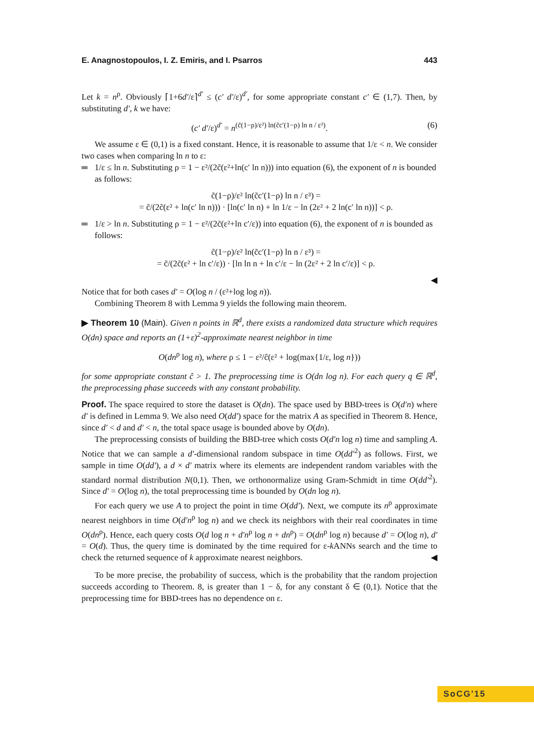E. Anagnostopoulos, I. Z. Emiris, and I. Psarros 443
Let k = n<sup>ρ</sup>. Obviously ⌈1+6d′/ε⌉<sup>d′</sup> ≤ (c′ d′/ε)<sup>d′</sup>, for some appropriate constant c′ ∈ (1,7). Then, by substituting d′, k we have:
(c′ d′/ε)<sup>d′</sup> = n<sup>(c̃(1−ρ)/ε²) ln(c̃c′(1−ρ) ln n / ε³)</sup>. (6)
We assume ε ∈ (0,1) is a fixed constant. Hence, it is reasonable to assume that 1/ε < n. We consider two cases when comparing ln n to ε:
1/ε ≤ ln n. Substituting ρ = 1 − ε²/(2c̃(ε²+ln(c′ ln n))) into equation (6), the exponent of n is bounded as follows:
c̃(1−ρ)/ε² ln(c̃c′(1−ρ) ln n / ε³) =
= c̃/(2c̃(ε² + ln(c′ ln n))) · [ln(c′ ln n) + ln 1/ε − ln (2ε² + 2 ln(c′ ln n))] < ρ.
1/ε > ln n. Substituting ρ = 1 − ε²/(2c̃(ε²+ln c′/ε)) into equation (6), the exponent of n is bounded as follows:
c̃(1−ρ)/ε² ln(c̃c′(1−ρ) ln n / ε³) =
= c̃/(2c̃(ε² + ln c′/ε)) · [ln ln n + ln c′/ε − ln (2ε² + 2 ln c′/ε)] < ρ.
◀
Notice that for both cases d′ = O(log n / (ε²+log log n)).
Combining Theorem 8 with Lemma 9 yields the following main theorem.
▶ Theorem 10 (Main). Given n points in ℝ<sup>d</sup>, there exists a randomized data structure which requires O(dn) space and reports an (1+ε)<sup>2</sup>-approximate nearest neighbor in time
O(dn<sup>ρ</sup> log n), where ρ ≤ 1 − ε²/ĉ(ε² + log(max{1/ε, log n}))
for some appropriate constant ĉ > 1. The preprocessing time is O(dn log n). For each query q ∈ ℝ<sup>d</sup>, the preprocessing phase succeeds with any constant probability.
Proof. The space required to store the dataset is O(dn). The space used by BBD-trees is O(d′n) where d′ is defined in Lemma 9. We also need O(dd′) space for the matrix A as specified in Theorem 8. Hence, since d′ < d and d′ < n, the total space usage is bounded above by O(dn).
The preprocessing consists of building the BBD-tree which costs O(d′n log n) time and sampling A. Notice that we can sample a d′-dimensional random subspace in time O(dd′<sup>2</sup>) as follows. First, we sample in time O(dd′), a d × d′ matrix where its elements are independent random variables with the standard normal distribution N(0,1). Then, we orthonormalize using Gram-Schmidt in time O(dd′<sup>2</sup>). Since d′ = O(log n), the total preprocessing time is bounded by O(dn log n).
For each query we use A to project the point in time O(dd′). Next, we compute its n<sup>ρ</sup> approximate nearest neighbors in time O(d′n<sup>ρ</sup> log n) and we check its neighbors with their real coordinates in time O(dn<sup>ρ</sup>). Hence, each query costs O(d log n + d′n<sup>ρ</sup> log n + dn<sup>ρ</sup>) = O(dn<sup>ρ</sup> log n) because d′ = O(log n), d′ = O(d). Thus, the query time is dominated by the time required for ε-k ANNs search and the time to check the returned sequence of k approximate nearest neighbors. ◀
To be more precise, the probability of success, which is the probability that the random projection succeeds according to Theorem. 8, is greater than 1 − δ, for any constant δ ∈ (0,1). Notice that the preprocessing time for BBD-trees has no dependence on ε.
SoCG'15